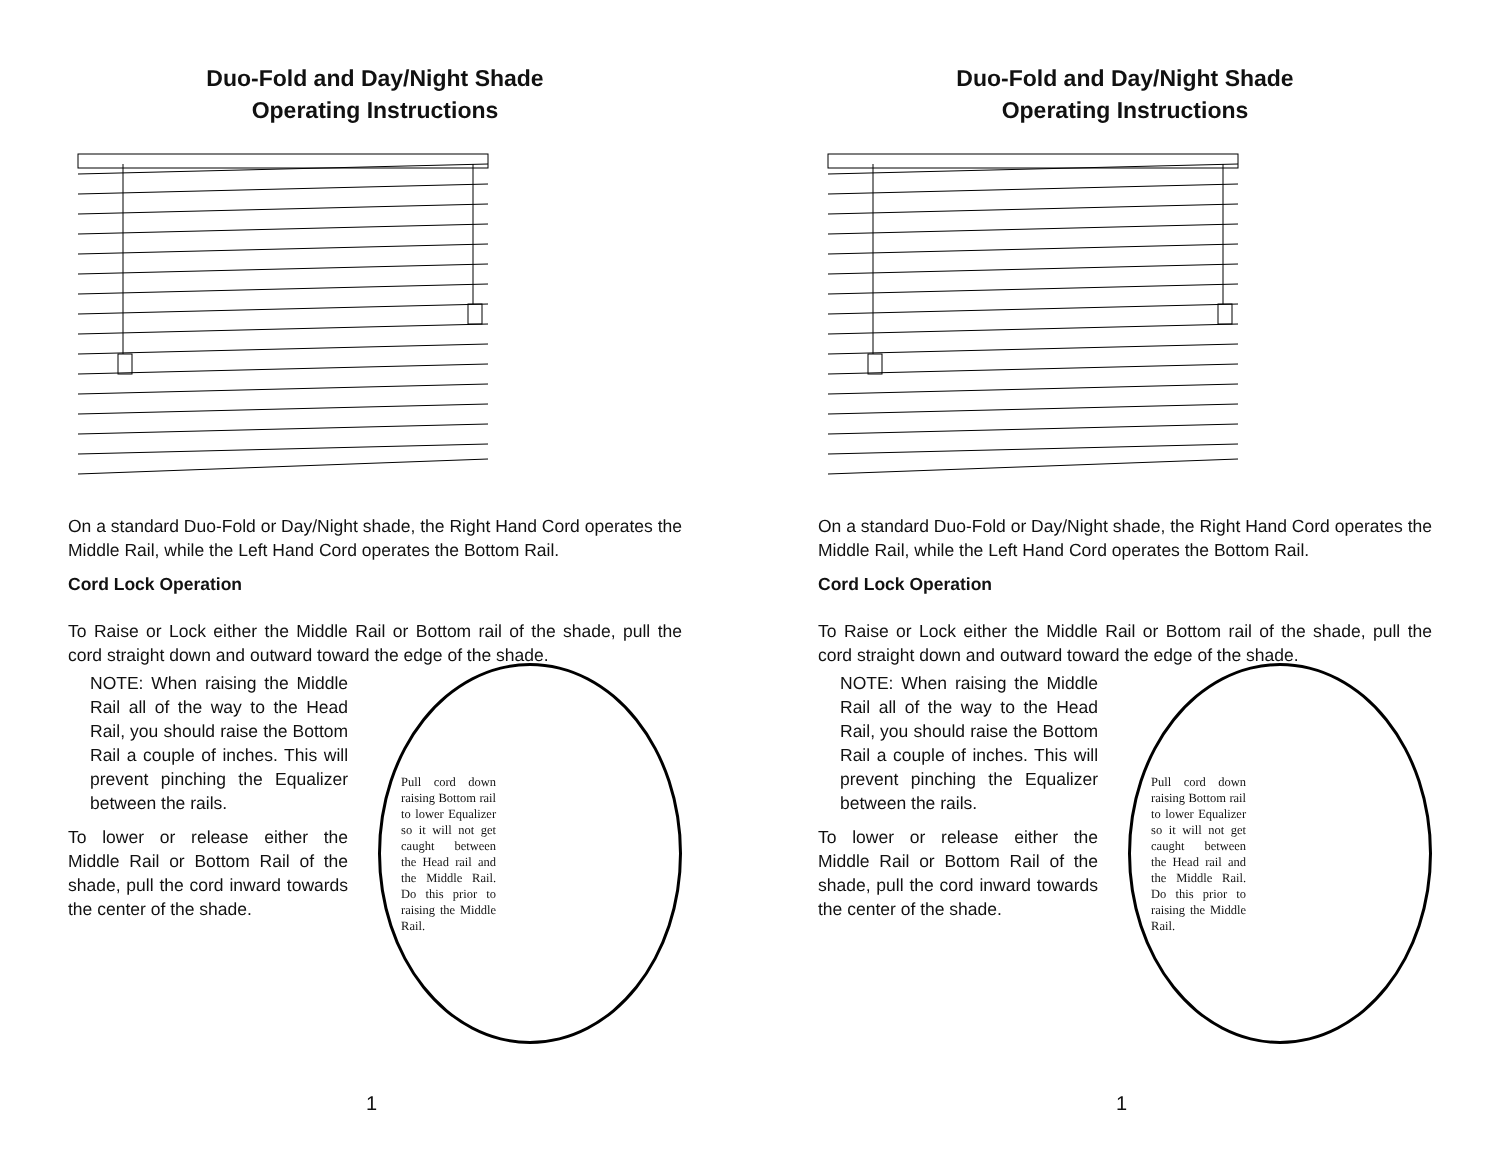Duo-Fold and Day/Night Shade
Operating Instructions
On a standard Duo-Fold or Day/Night shade, the Right Hand Cord operates the Middle Rail, while the Left Hand Cord operates the Bottom Rail.
Cord Lock Operation
To Raise or Lock either the Middle Rail or Bottom rail of the shade, pull the cord straight down and outward toward the edge of the shade.
NOTE: When raising the Middle Rail all of the way to the Head Rail, you should raise the Bottom Rail a couple of inches. This will prevent pinching the Equalizer between the rails.
To lower or release either the Middle Rail or Bottom Rail of the shade, pull the cord inward towards the center of the shade.
Pull cord down raising Bottom rail to lower Equalizer so it will not get caught between the Head rail and the Middle Rail. Do this prior to raising the Middle Rail.
1
Duo-Fold and Day/Night Shade
Operating Instructions
On a standard Duo-Fold or Day/Night shade, the Right Hand Cord operates the Middle Rail, while the Left Hand Cord operates the Bottom Rail.
Cord Lock Operation
To Raise or Lock either the Middle Rail or Bottom rail of the shade, pull the cord straight down and outward toward the edge of the shade.
NOTE: When raising the Middle Rail all of the way to the Head Rail, you should raise the Bottom Rail a couple of inches. This will prevent pinching the Equalizer between the rails.
To lower or release either the Middle Rail or Bottom Rail of the shade, pull the cord inward towards the center of the shade.
Pull cord down raising Bottom rail to lower Equalizer so it will not get caught between the Head rail and the Middle Rail. Do this prior to raising the Middle Rail.
1